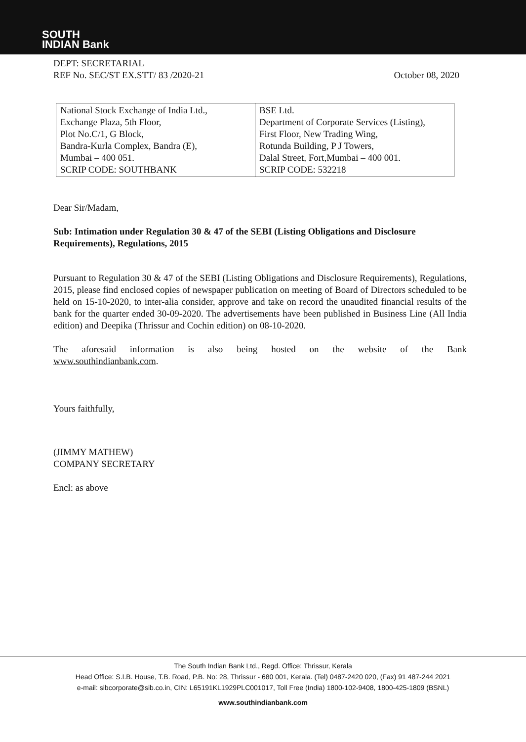SOUTH
INDIAN Bank
DEPT: SECRETARIAL
REF No. SEC/ST EX.STT/ 83 /2020-21 October 08, 2020
| National Stock Exchange of India Ltd., Exchange Plaza, 5th Floor, Plot No.C/1, G Block, Bandra-Kurla Complex, Bandra (E), Mumbai – 400 051. SCRIP CODE: SOUTHBANK | BSE Ltd. Department of Corporate Services (Listing), First Floor, New Trading Wing, Rotunda Building, P J Towers, Dalal Street, Fort,Mumbai – 400 001. SCRIP CODE: 532218 |
Dear Sir/Madam,
Sub: Intimation under Regulation 30 & 47 of the SEBI (Listing Obligations and Disclosure Requirements), Regulations, 2015
Pursuant to Regulation 30 & 47 of the SEBI (Listing Obligations and Disclosure Requirements), Regulations, 2015, please find enclosed copies of newspaper publication on meeting of Board of Directors scheduled to be held on 15-10-2020, to inter-alia consider, approve and take on record the unaudited financial results of the bank for the quarter ended 30-09-2020. The advertisements have been published in Business Line (All India edition) and Deepika (Thrissur and Cochin edition) on 08-10-2020.
The aforesaid information is also being hosted on the website of the Bank
www.southindianbank.com.
Yours faithfully,
(JIMMY MATHEW)
COMPANY SECRETARY
Encl: as above
The South Indian Bank Ltd., Regd. Office: Thrissur, Kerala
Head Office: S.I.B. House, T.B. Road, P.B. No: 28, Thrissur - 680 001, Kerala. (Tel) 0487-2420 020, (Fax) 91 487-244 2021
e-mail: sibcorporate@sib.co.in, CIN: L65191KL1929PLC001017, Toll Free (India) 1800-102-9408, 1800-425-1809 (BSNL)
www.southindianbank.com